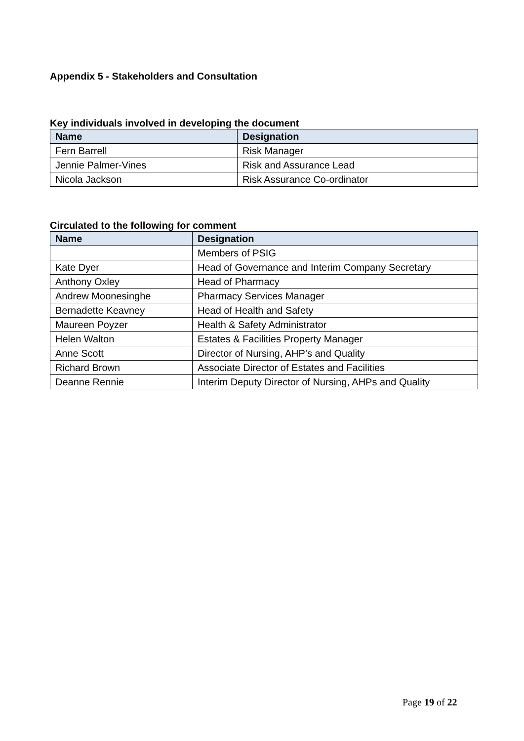Appendix 5 - Stakeholders and Consultation
Key individuals involved in developing the document
| Name | Designation |
| --- | --- |
| Fern Barrell | Risk Manager |
| Jennie Palmer-Vines | Risk and Assurance Lead |
| Nicola Jackson | Risk Assurance Co-ordinator |
Circulated to the following for comment
| Name | Designation |
| --- | --- |
| | Members of PSIG |
| Kate Dyer | Head of Governance and Interim Company Secretary |
| Anthony Oxley | Head of Pharmacy |
| Andrew Moonesinghe | Pharmacy Services Manager |
| Bernadette Keavney | Head of Health and Safety |
| Maureen Poyzer | Health & Safety Administrator |
| Helen Walton | Estates & Facilities Property Manager |
| Anne Scott | Director of Nursing, AHP’s and Quality |
| Richard Brown | Associate Director of Estates and Facilities |
| Deanne Rennie | Interim Deputy Director of Nursing, AHPs and Quality |
Page 19 of 22